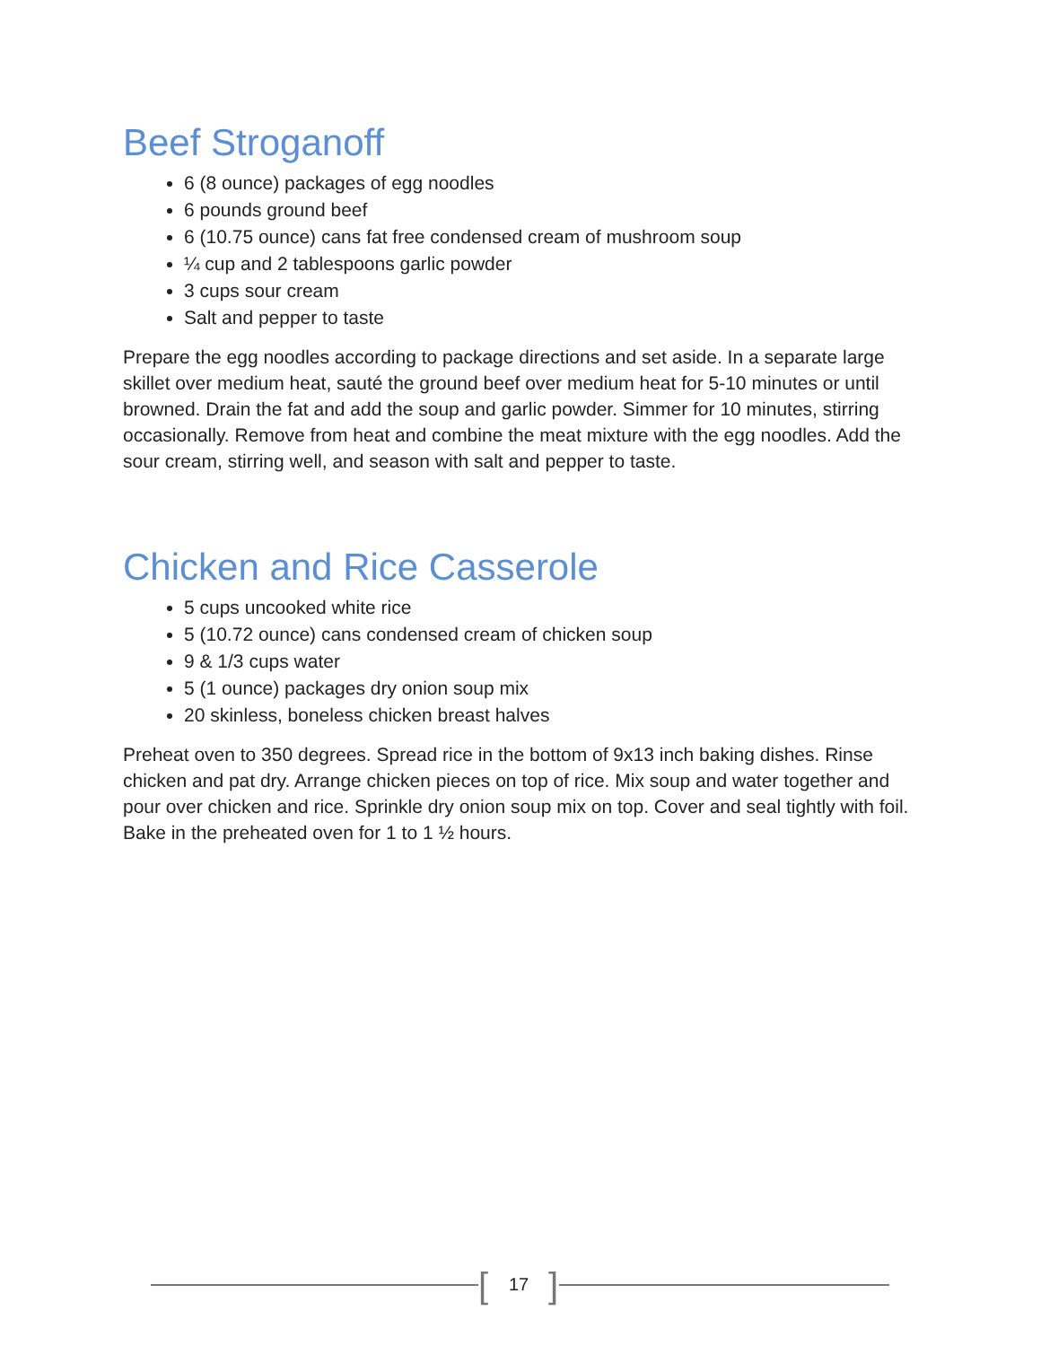Beef Stroganoff
6 (8 ounce) packages of egg noodles
6 pounds ground beef
6 (10.75 ounce) cans fat free condensed cream of mushroom soup
¼ cup and 2 tablespoons garlic powder
3 cups sour cream
Salt and pepper to taste
Prepare the egg noodles according to package directions and set aside. In a separate large skillet over medium heat, sauté the ground beef over medium heat for 5-10 minutes or until browned. Drain the fat and add the soup and garlic powder. Simmer for 10 minutes, stirring occasionally. Remove from heat and combine the meat mixture with the egg noodles. Add the sour cream, stirring well, and season with salt and pepper to taste.
Chicken and Rice Casserole
5 cups uncooked white rice
5 (10.72 ounce) cans condensed cream of chicken soup
9 & 1/3 cups water
5 (1 ounce) packages dry onion soup mix
20 skinless, boneless chicken breast halves
Preheat oven to 350 degrees. Spread rice in the bottom of 9x13 inch baking dishes. Rinse chicken and pat dry. Arrange chicken pieces on top of rice. Mix soup and water together and pour over chicken and rice. Sprinkle dry onion soup mix on top. Cover and seal tightly with foil. Bake in the preheated oven for 1 to 1 ½ hours.
[ 17 ]